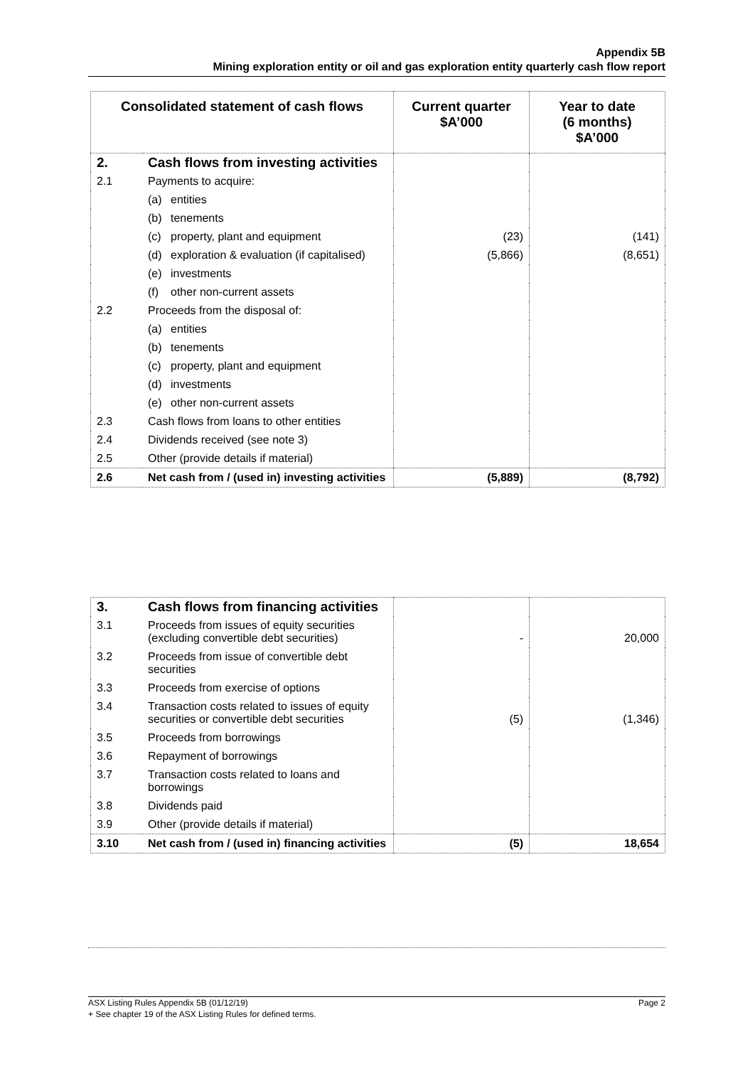Appendix 5B
Mining exploration entity or oil and gas exploration entity quarterly cash flow report
| Consolidated statement of cash flows | | Current quarter $A’000 | Year to date (6 months) $A’000 |
| --- | --- | --- | --- |
| 2. | Cash flows from investing activities | | |
| 2.1 | Payments to acquire: | | |
| | (a) entities | | |
| | (b) tenements | | |
| | (c) property, plant and equipment | (23) | (141) |
| | (d) exploration & evaluation (if capitalised) | (5,866) | (8,651) |
| | (e) investments | | |
| | (f) other non-current assets | | |
| 2.2 | Proceeds from the disposal of: | | |
| | (a) entities | | |
| | (b) tenements | | |
| | (c) property, plant and equipment | | |
| | (d) investments | | |
| | (e) other non-current assets | | |
| 2.3 | Cash flows from loans to other entities | | |
| 2.4 | Dividends received (see note 3) | | |
| 2.5 | Other (provide details if material) | | |
| 2.6 | Net cash from / (used in) investing activities | (5,889) | (8,792) |
| 3. | Cash flows from financing activities | | |
| 3.1 | Proceeds from issues of equity securities (excluding convertible debt securities) | - | 20,000 |
| 3.2 | Proceeds from issue of convertible debt securities | | |
| 3.3 | Proceeds from exercise of options | | |
| 3.4 | Transaction costs related to issues of equity securities or convertible debt securities | (5) | (1,346) |
| 3.5 | Proceeds from borrowings | | |
| 3.6 | Repayment of borrowings | | |
| 3.7 | Transaction costs related to loans and borrowings | | |
| 3.8 | Dividends paid | | |
| 3.9 | Other (provide details if material) | | |
| 3.10 | Net cash from / (used in) financing activities | (5) | 18,654 |
ASX Listing Rules Appendix 5B (01/12/19) Page 2
+ See chapter 19 of the ASX Listing Rules for defined terms.